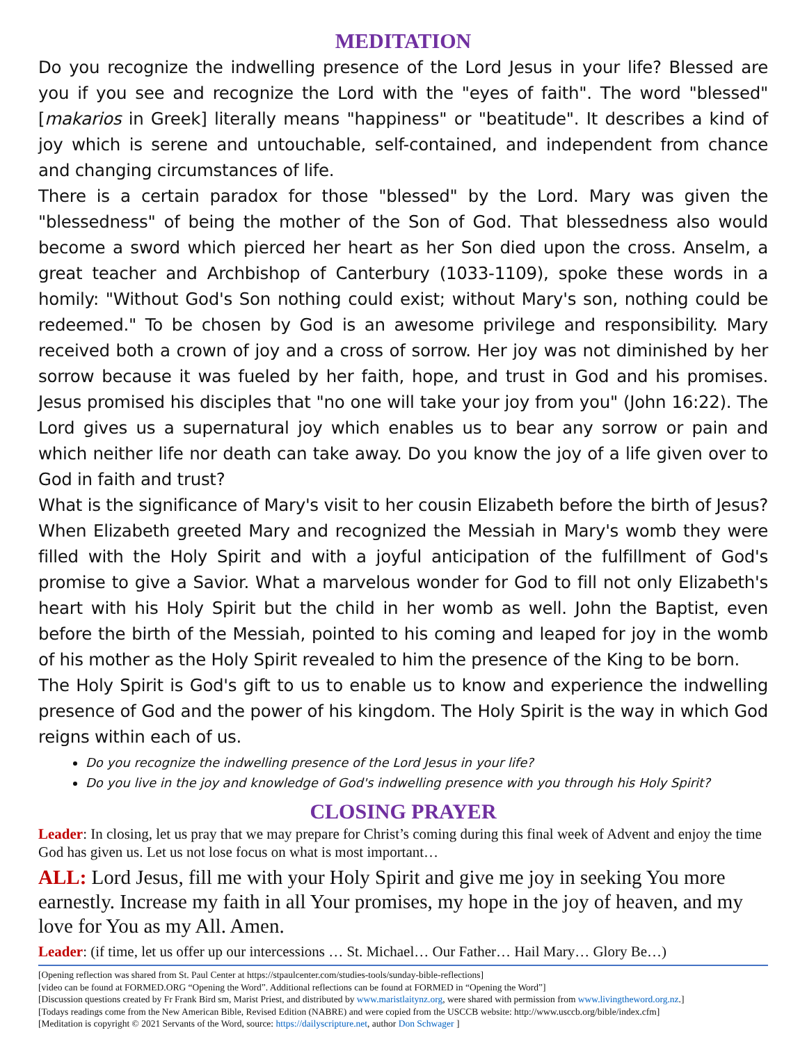MEDITATION
Do you recognize the indwelling presence of the Lord Jesus in your life? Blessed are you if you see and recognize the Lord with the "eyes of faith". The word "blessed" [makarios in Greek] literally means "happiness" or "beatitude". It describes a kind of joy which is serene and untouchable, self-contained, and independent from chance and changing circumstances of life.
There is a certain paradox for those "blessed" by the Lord. Mary was given the "blessedness" of being the mother of the Son of God. That blessedness also would become a sword which pierced her heart as her Son died upon the cross. Anselm, a great teacher and Archbishop of Canterbury (1033-1109), spoke these words in a homily: "Without God's Son nothing could exist; without Mary's son, nothing could be redeemed." To be chosen by God is an awesome privilege and responsibility. Mary received both a crown of joy and a cross of sorrow. Her joy was not diminished by her sorrow because it was fueled by her faith, hope, and trust in God and his promises. Jesus promised his disciples that "no one will take your joy from you" (John 16:22). The Lord gives us a supernatural joy which enables us to bear any sorrow or pain and which neither life nor death can take away. Do you know the joy of a life given over to God in faith and trust?
What is the significance of Mary's visit to her cousin Elizabeth before the birth of Jesus? When Elizabeth greeted Mary and recognized the Messiah in Mary's womb they were filled with the Holy Spirit and with a joyful anticipation of the fulfillment of God's promise to give a Savior. What a marvelous wonder for God to fill not only Elizabeth's heart with his Holy Spirit but the child in her womb as well. John the Baptist, even before the birth of the Messiah, pointed to his coming and leaped for joy in the womb of his mother as the Holy Spirit revealed to him the presence of the King to be born.
The Holy Spirit is God's gift to us to enable us to know and experience the indwelling presence of God and the power of his kingdom. The Holy Spirit is the way in which God reigns within each of us.
Do you recognize the indwelling presence of the Lord Jesus in your life?
Do you live in the joy and knowledge of God's indwelling presence with you through his Holy Spirit?
CLOSING PRAYER
Leader: In closing, let us pray that we may prepare for Christ’s coming during this final week of Advent and enjoy the time God has given us. Let us not lose focus on what is most important…
ALL: Lord Jesus, fill me with your Holy Spirit and give me joy in seeking You more earnestly. Increase my faith in all Your promises, my hope in the joy of heaven, and my love for You as my All. Amen.
Leader: (if time, let us offer up our intercessions … St. Michael… Our Father… Hail Mary… Glory Be…)
[Opening reflection was shared from St. Paul Center at https://stpaulcenter.com/studies-tools/sunday-bible-reflections]
[video can be found at FORMED.ORG “Opening the Word”. Additional reflections can be found at FORMED in “Opening the Word”]
[Discussion questions created by Fr Frank Bird sm, Marist Priest, and distributed by www.maristlaitynz.org, were shared with permission from www.livingtheword.org.nz.]
[Todays readings come from the New American Bible, Revised Edition (NABRE) and were copied from the USCCB website: http://www.usccb.org/bible/index.cfm]
[Meditation is copyright © 2021 Servants of the Word, source: https://dailyscripture.net, author Don Schwager ]